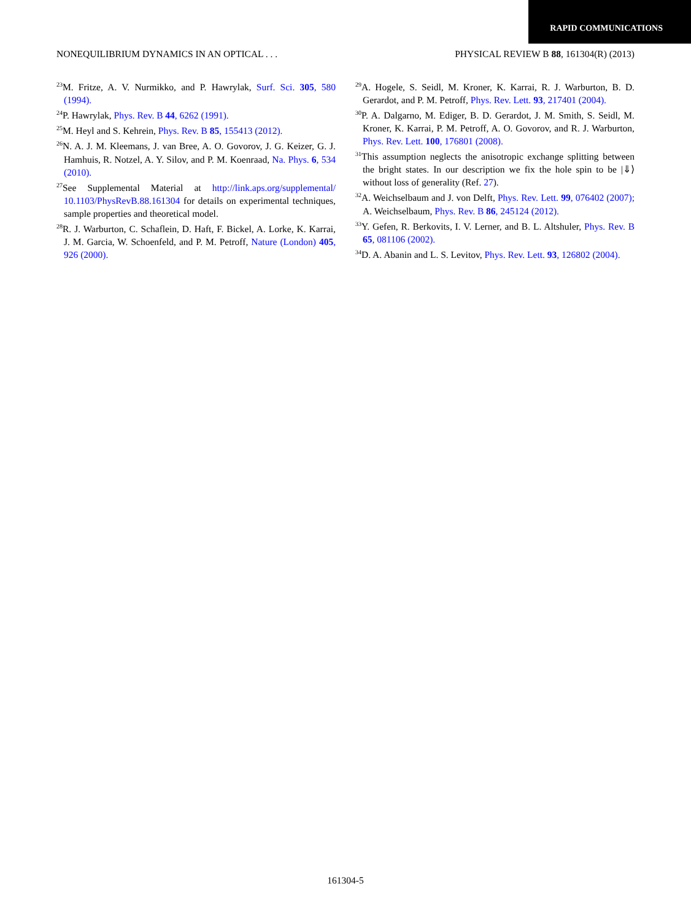RAPID COMMUNICATIONS
NONEQUILIBRIUM DYNAMICS IN AN OPTICAL . . . PHYSICAL REVIEW B 88, 161304(R) (2013)
<sup>23</sup> M. Fritze, A. V. Nurmikko, and P. Hawrylak, Surf. Sci. 305, 580 (1994).
<sup>24</sup>P. Hawrylak, Phys. Rev. B 44, 6262 (1991).
<sup>25</sup> M. Heyl and S. Kehrein, Phys. Rev. B 85, 155413 (2012).
<sup>26</sup>N. A. J. M. Kleemans, J. van Bree, A. O. Govorov, J. G. Keizer, G. J. Hamhuis, R. Notzel, A. Y. Silov, and P. M. Koenraad, Na. Phys. 6, 534 (2010).
<sup>27</sup> See Supplemental Material at http://link.aps.org/supplemental/ 10.1103/PhysRevB.88.161304 for details on experimental techniques, sample properties and theoretical model.
<sup>28</sup> R. J. Warburton, C. Schaflein, D. Haft, F. Bickel, A. Lorke, K. Karrai, J. M. Garcia, W. Schoenfeld, and P. M. Petroff, Nature (London) 405, 926 (2000).
<sup>29</sup> A. Hogele, S. Seidl, M. Kroner, K. Karrai, R. J. Warburton, B. D. Gerardot, and P. M. Petroff, Phys. Rev. Lett. 93, 217401 (2004).
<sup>30</sup>P. A. Dalgarno, M. Ediger, B. D. Gerardot, J. M. Smith, S. Seidl, M. Kroner, K. Karrai, P. M. Petroff, A. O. Govorov, and R. J. Warburton, Phys. Rev. Lett. 100, 176801 (2008).
<sup>31</sup> This assumption neglects the anisotropic exchange splitting between the bright states. In our description we fix the hole spin to be |⇓⟩ without loss of generality (Ref. 27).
<sup>32</sup> A. Weichselbaum and J. von Delft, Phys. Rev. Lett. 99, 076402 (2007); A. Weichselbaum, Phys. Rev. B 86, 245124 (2012).
<sup>33</sup> Y. Gefen, R. Berkovits, I. V. Lerner, and B. L. Altshuler, Phys. Rev. B 65, 081106 (2002).
<sup>34</sup> D. A. Abanin and L. S. Levitov, Phys. Rev. Lett. 93, 126802 (2004).
161304-5